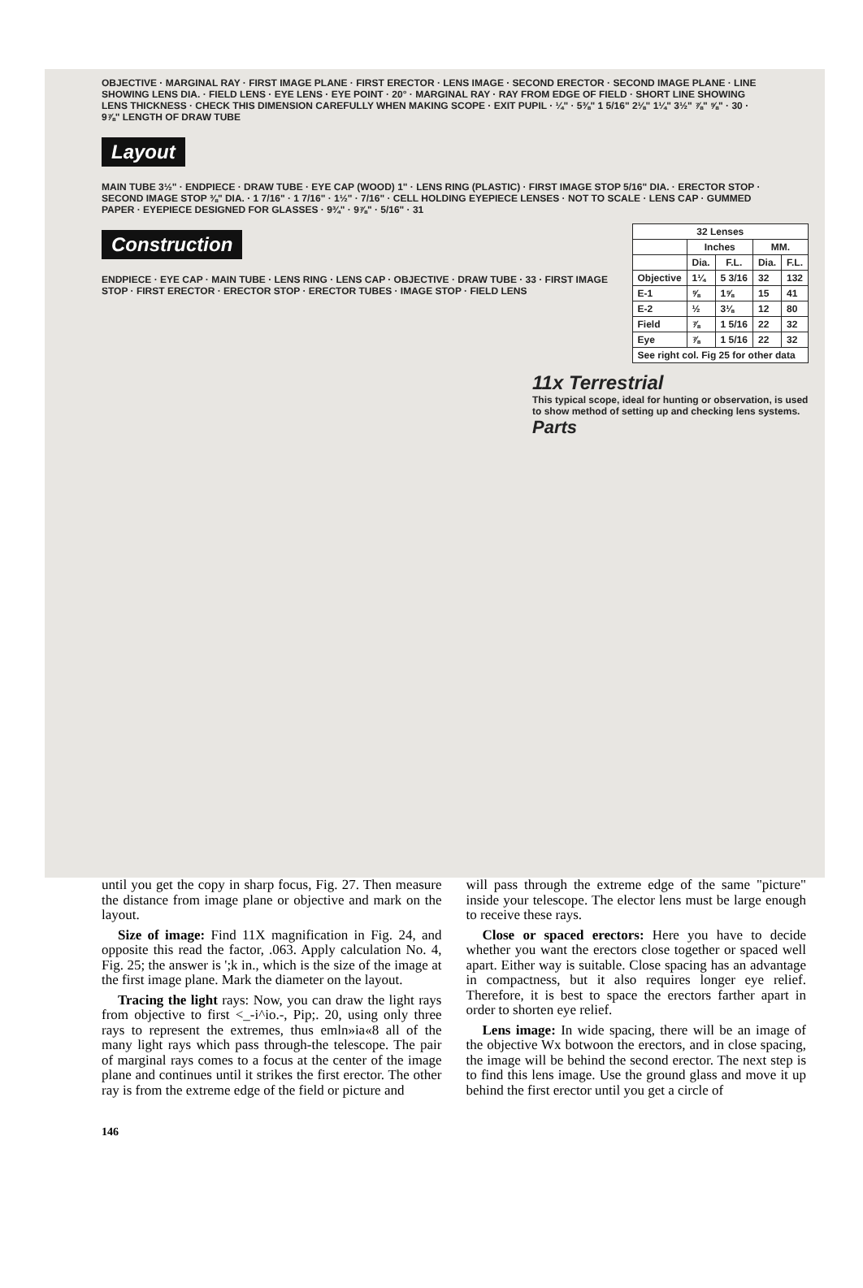OBJECTIVE · MARGINAL RAY · FIRST IMAGE PLANE · FIRST ERECTOR · LENS IMAGE · SECOND ERECTOR · SECOND IMAGE PLANE · LINE SHOWING LENS DIA. · FIELD LENS · EYE LENS · EYE POINT · 20° · MARGINAL RAY · RAY FROM EDGE OF FIELD · SHORT LINE SHOWING LENS THICKNESS · CHECK THIS DIMENSION CAREFULLY WHEN MAKING SCOPE · EXIT PUPIL · ¼" · 5⅜" 1 5/16" 2⅛" 1¼" 3½" ⅞" ⅝" · 30 · 9⅞" LENGTH OF DRAW TUBE
Layout
MAIN TUBE 3½" · ENDPIECE · DRAW TUBE · EYE CAP (WOOD) 1" · LENS RING (PLASTIC) · FIRST IMAGE STOP 5/16" DIA. · ERECTOR STOP · SECOND IMAGE STOP ⅜" DIA. · 1 7/16" · 1 7/16" · 1½" · 7/16" · CELL HOLDING EYEPIECE LENSES · NOT TO SCALE · LENS CAP · GUMMED PAPER · EYEPIECE DESIGNED FOR GLASSES · 9¾" · 9⅞" · 5/16" · 31
Construction
| 32 Lenses | | | | |
| --- | --- | --- | --- | --- |
| | Inches | | MM. | |
| | Dia. | F.L. | Dia. | F.L. |
| Objective | 1¼ | 5 3/16 | 32 | 132 |
| E-1 | ⅝ | 1⅝ | 15 | 41 |
| E-2 | ½ | 3⅛ | 12 | 80 |
| Field | ⅞ | 1 5/16 | 22 | 32 |
| Eye | ⅞ | 1 5/16 | 22 | 32 |
| See right col. Fig 25 for other data | | | | |
ENDPIECE · EYE CAP · MAIN TUBE · LENS RING · LENS CAP · OBJECTIVE · DRAW TUBE · 33 · FIRST IMAGE STOP · FIRST ERECTOR · ERECTOR STOP · ERECTOR TUBES · IMAGE STOP · FIELD LENS
11x Terrestrial
This typical scope, ideal for hunting or observation, is used to show method of setting up and checking lens systems.
Parts
until you get the copy in sharp focus, Fig. 27. Then measure the distance from image plane or objective and mark on the layout.
Size of image: Find 11X magnification in Fig. 24, and opposite this read the factor, .063. Apply calculation No. 4, Fig. 25; the answer is ';k in., which is the size of the image at the first image plane. Mark the diameter on the layout.
Tracing the light rays: Now, you can draw the light rays from objective to first <_-i^io.-, Pip;. 20, using only three rays to represent the extremes, thus emln»ia«8 all of the many light rays which pass through-the telescope. The pair of marginal rays comes to a focus at the center of the image plane and continues until it strikes the first erector. The other ray is from the extreme edge of the field or picture and
will pass through the extreme edge of the same "picture" inside your telescope. The elector lens must be large enough to receive these rays.
Close or spaced erectors: Here you have to decide whether you want the erectors close together or spaced well apart. Either way is suitable. Close spacing has an advantage in compactness, but it also requires longer eye relief. Therefore, it is best to space the erectors farther apart in order to shorten eye relief.
Lens image: In wide spacing, there will be an image of the objective Wx botwoon the erectors, and in close spacing, the image will be behind the second erector. The next step is to find this lens image. Use the ground glass and move it up behind the first erector until you get a circle of
146